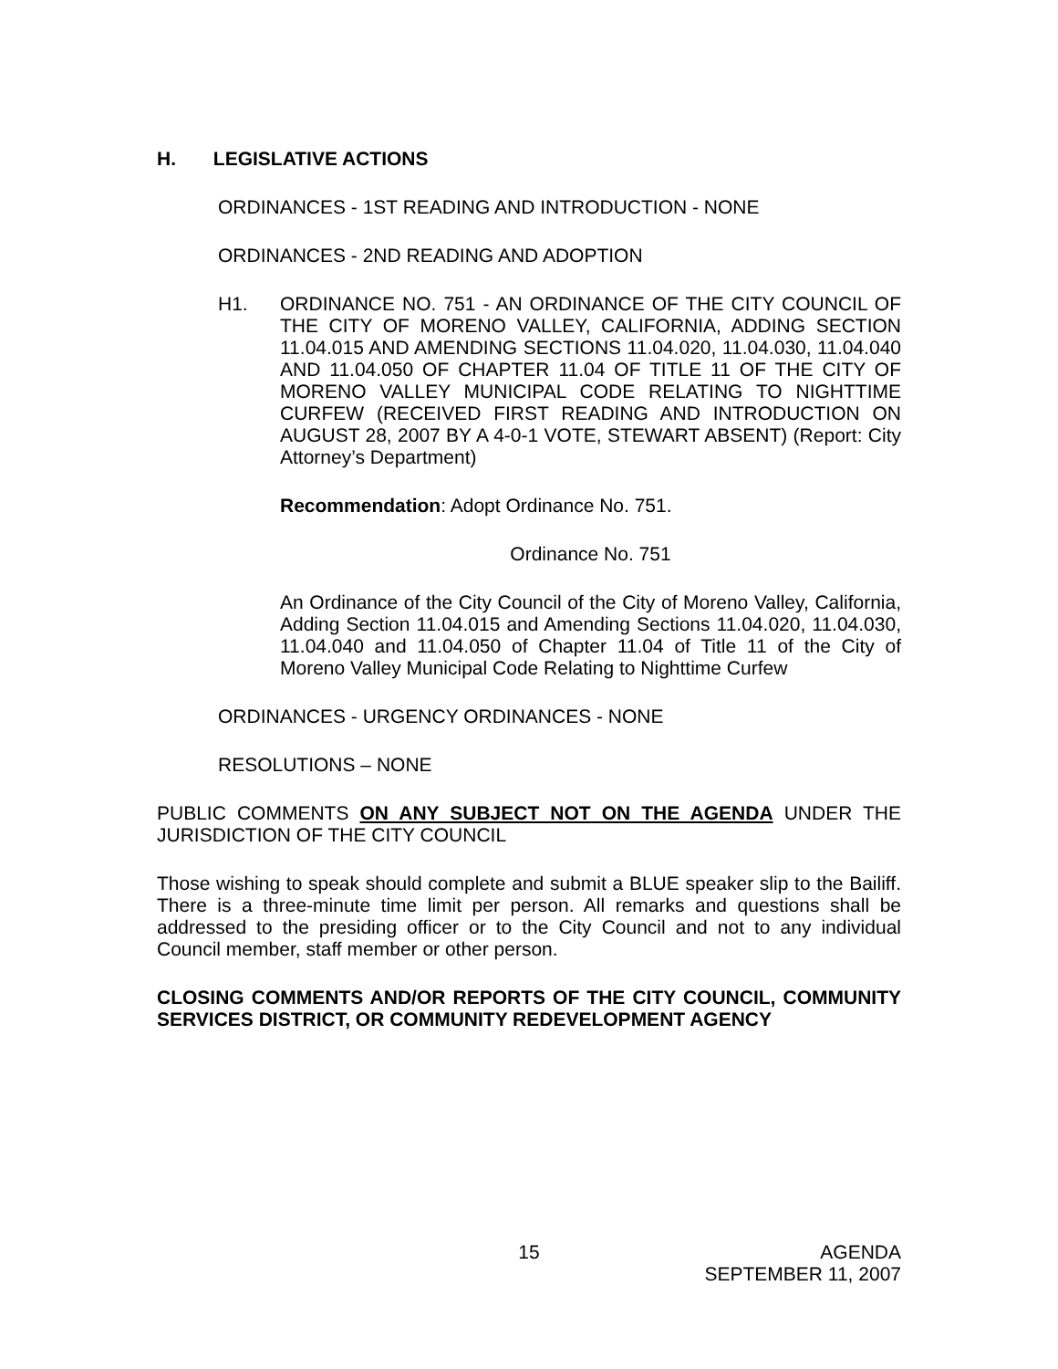H. LEGISLATIVE ACTIONS
ORDINANCES - 1ST READING AND INTRODUCTION - NONE
ORDINANCES - 2ND READING AND ADOPTION
H1. ORDINANCE NO. 751 - AN ORDINANCE OF THE CITY COUNCIL OF THE CITY OF MORENO VALLEY, CALIFORNIA, ADDING SECTION 11.04.015 AND AMENDING SECTIONS 11.04.020, 11.04.030, 11.04.040 AND 11.04.050 OF CHAPTER 11.04 OF TITLE 11 OF THE CITY OF MORENO VALLEY MUNICIPAL CODE RELATING TO NIGHTTIME CURFEW (RECEIVED FIRST READING AND INTRODUCTION ON AUGUST 28, 2007 BY A 4-0-1 VOTE, STEWART ABSENT) (Report: City Attorney’s Department)
Recommendation: Adopt Ordinance No. 751.
Ordinance No. 751
An Ordinance of the City Council of the City of Moreno Valley, California, Adding Section 11.04.015 and Amending Sections 11.04.020, 11.04.030, 11.04.040 and 11.04.050 of Chapter 11.04 of Title 11 of the City of Moreno Valley Municipal Code Relating to Nighttime Curfew
ORDINANCES - URGENCY ORDINANCES - NONE
RESOLUTIONS – NONE
PUBLIC COMMENTS ON ANY SUBJECT NOT ON THE AGENDA UNDER THE JURISDICTION OF THE CITY COUNCIL
Those wishing to speak should complete and submit a BLUE speaker slip to the Bailiff. There is a three-minute time limit per person. All remarks and questions shall be addressed to the presiding officer or to the City Council and not to any individual Council member, staff member or other person.
CLOSING COMMENTS AND/OR REPORTS OF THE CITY COUNCIL, COMMUNITY SERVICES DISTRICT, OR COMMUNITY REDEVELOPMENT AGENCY
15
AGENDA
SEPTEMBER 11, 2007